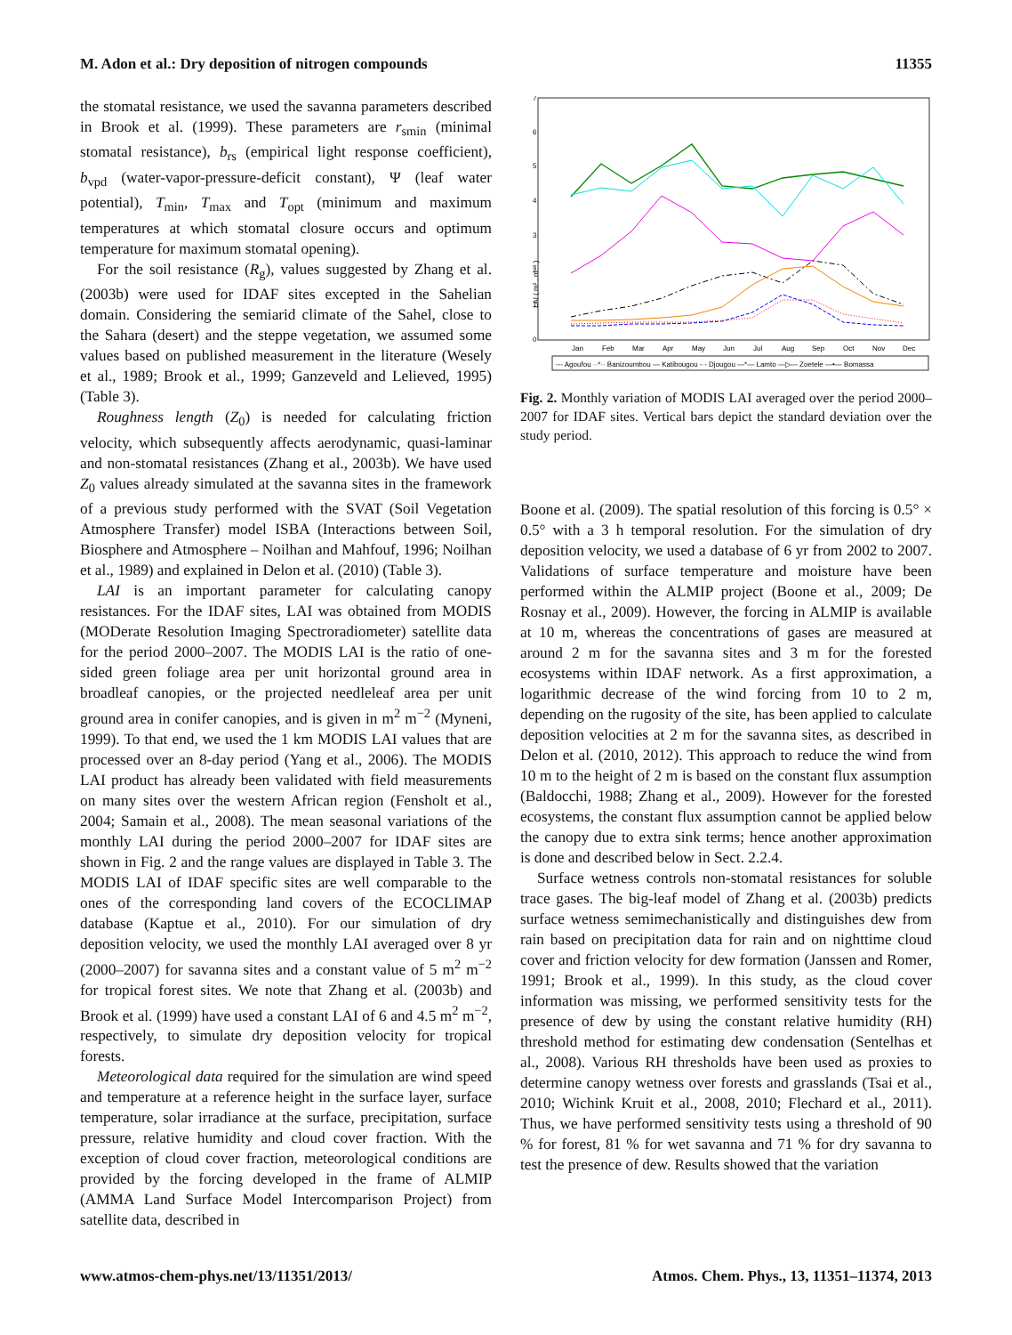M. Adon et al.: Dry deposition of nitrogen compounds 11355
the stomatal resistance, we used the savanna parameters described in Brook et al. (1999). These parameters are r<sub>smin</sub> (minimal stomatal resistance), b<sub>rs</sub> (empirical light response coefficient), b<sub>vpd</sub> (water-vapor-pressure-deficit constant), Ψ (leaf water potential), T<sub>min</sub>, T<sub>max</sub> and T<sub>opt</sub> (minimum and maximum temperatures at which stomatal closure occurs and optimum temperature for maximum stomatal opening).
For the soil resistance (R<sub>g</sub>), values suggested by Zhang et al. (2003b) were used for IDAF sites excepted in the Sahelian domain. Considering the semiarid climate of the Sahel, close to the Sahara (desert) and the steppe vegetation, we assumed some values based on published measurement in the literature (Wesely et al., 1989; Brook et al., 1999; Ganzeveld and Lelieved, 1995) (Table 3).
Roughness length (Z<sub>0</sub>) is needed for calculating friction velocity, which subsequently affects aerodynamic, quasi-laminar and non-stomatal resistances (Zhang et al., 2003b). We have used Z<sub>0</sub> values already simulated at the savanna sites in the framework of a previous study performed with the SVAT (Soil Vegetation Atmosphere Transfer) model ISBA (Interactions between Soil, Biosphere and Atmosphere – Noilhan and Mahfouf, 1996; Noilhan et al., 1989) and explained in Delon et al. (2010) (Table 3).
LAI is an important parameter for calculating canopy resistances. For the IDAF sites, LAI was obtained from MODIS (MODerate Resolution Imaging Spectroradiometer) satellite data for the period 2000–2007. The MODIS LAI is the ratio of one-sided green foliage area per unit horizontal ground area in broadleaf canopies, or the projected needleleaf area per unit ground area in conifer canopies, and is given in m<sup>2</sup> m<sup>−2</sup> (Myneni, 1999). To that end, we used the 1 km MODIS LAI values that are processed over an 8-day period (Yang et al., 2006). The MODIS LAI product has already been validated with field measurements on many sites over the western African region (Fensholt et al., 2004; Samain et al., 2008). The mean seasonal variations of the monthly LAI during the period 2000–2007 for IDAF sites are shown in Fig. 2 and the range values are displayed in Table 3. The MODIS LAI of IDAF specific sites are well comparable to the ones of the corresponding land covers of the ECOCLIMAP database (Kaptue et al., 2010). For our simulation of dry deposition velocity, we used the monthly LAI averaged over 8 yr (2000–2007) for savanna sites and a constant value of 5 m<sup>2</sup> m<sup>−2</sup> for tropical forest sites. We note that Zhang et al. (2003b) and Brook et al. (1999) have used a constant LAI of 6 and 4.5 m<sup>2</sup> m<sup>−2</sup>, respectively, to simulate dry deposition velocity for tropical forests.
Meteorological data required for the simulation are wind speed and temperature at a reference height in the surface layer, surface temperature, solar irradiance at the surface, precipitation, surface pressure, relative humidity and cloud cover fraction. With the exception of cloud cover fraction, meteorological conditions are provided by the forcing developed in the frame of ALMIP (AMMA Land Surface Model Intercomparison Project) from satellite data, described in
LAI ( m² . m⁻² )
0
1
2
3
4
5
6
7
Jan
Feb
Mar
Apr
May
Jun
Jul
Aug
Sep
Oct
Nov
Dec
--- Agoufou ··*·· Banizoumbou — Katibougou -·- Djougou —*— Lamto —▷— Zoetele —•— Bomassa
Fig. 2. Monthly variation of MODIS LAI averaged over the period 2000–2007 for IDAF sites. Vertical bars depict the standard deviation over the study period.
Boone et al. (2009). The spatial resolution of this forcing is 0.5° × 0.5° with a 3 h temporal resolution. For the simulation of dry deposition velocity, we used a database of 6 yr from 2002 to 2007. Validations of surface temperature and moisture have been performed within the ALMIP project (Boone et al., 2009; De Rosnay et al., 2009). However, the forcing in ALMIP is available at 10 m, whereas the concentrations of gases are measured at around 2 m for the savanna sites and 3 m for the forested ecosystems within IDAF network. As a first approximation, a logarithmic decrease of the wind forcing from 10 to 2 m, depending on the rugosity of the site, has been applied to calculate deposition velocities at 2 m for the savanna sites, as described in Delon et al. (2010, 2012). This approach to reduce the wind from 10 m to the height of 2 m is based on the constant flux assumption (Baldocchi, 1988; Zhang et al., 2009). However for the forested ecosystems, the constant flux assumption cannot be applied below the canopy due to extra sink terms; hence another approximation is done and described below in Sect. 2.2.4.
Surface wetness controls non-stomatal resistances for soluble trace gases. The big-leaf model of Zhang et al. (2003b) predicts surface wetness semimechanistically and distinguishes dew from rain based on precipitation data for rain and on nighttime cloud cover and friction velocity for dew formation (Janssen and Romer, 1991; Brook et al., 1999). In this study, as the cloud cover information was missing, we performed sensitivity tests for the presence of dew by using the constant relative humidity (RH) threshold method for estimating dew condensation (Sentelhas et al., 2008). Various RH thresholds have been used as proxies to determine canopy wetness over forests and grasslands (Tsai et al., 2010; Wichink Kruit et al., 2008, 2010; Flechard et al., 2011). Thus, we have performed sensitivity tests using a threshold of 90 % for forest, 81 % for wet savanna and 71 % for dry savanna to test the presence of dew. Results showed that the variation
www.atmos-chem-phys.net/13/11351/2013/ Atmos. Chem. Phys., 13, 11351–11374, 2013